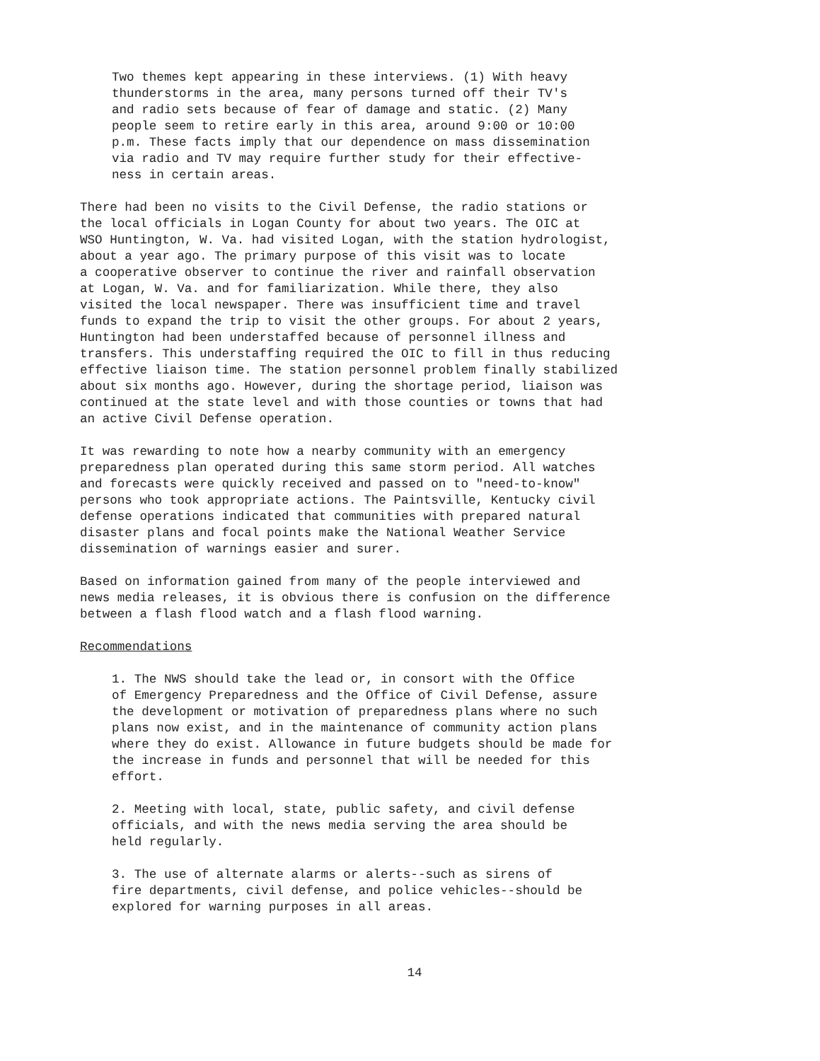Two themes kept appearing in these interviews. (1) With heavy thunderstorms in the area, many persons turned off their TV's and radio sets because of fear of damage and static. (2) Many people seem to retire early in this area, around 9:00 or 10:00 p.m. These facts imply that our dependence on mass dissemination via radio and TV may require further study for their effective- ness in certain areas.
There had been no visits to the Civil Defense, the radio stations or the local officials in Logan County for about two years. The OIC at WSO Huntington, W. Va. had visited Logan, with the station hydrologist, about a year ago. The primary purpose of this visit was to locate a cooperative observer to continue the river and rainfall observation at Logan, W. Va. and for familiarization. While there, they also visited the local newspaper. There was insufficient time and travel funds to expand the trip to visit the other groups. For about 2 years, Huntington had been understaffed because of personnel illness and transfers. This understaffing required the OIC to fill in thus reducing effective liaison time. The station personnel problem finally stabilized about six months ago. However, during the shortage period, liaison was continued at the state level and with those counties or towns that had an active Civil Defense operation.
It was rewarding to note how a nearby community with an emergency preparedness plan operated during this same storm period. All watches and forecasts were quickly received and passed on to "need-to-know" persons who took appropriate actions. The Paintsville, Kentucky civil defense operations indicated that communities with prepared natural disaster plans and focal points make the National Weather Service dissemination of warnings easier and surer.
Based on information gained from many of the people interviewed and news media releases, it is obvious there is confusion on the difference between a flash flood watch and a flash flood warning.
Recommendations
1. The NWS should take the lead or, in consort with the Office of Emergency Preparedness and the Office of Civil Defense, assure the development or motivation of preparedness plans where no such plans now exist, and in the maintenance of community action plans where they do exist. Allowance in future budgets should be made for the increase in funds and personnel that will be needed for this effort.
2. Meeting with local, state, public safety, and civil defense officials, and with the news media serving the area should be held regularly.
3. The use of alternate alarms or alerts--such as sirens of fire departments, civil defense, and police vehicles--should be explored for warning purposes in all areas.
14